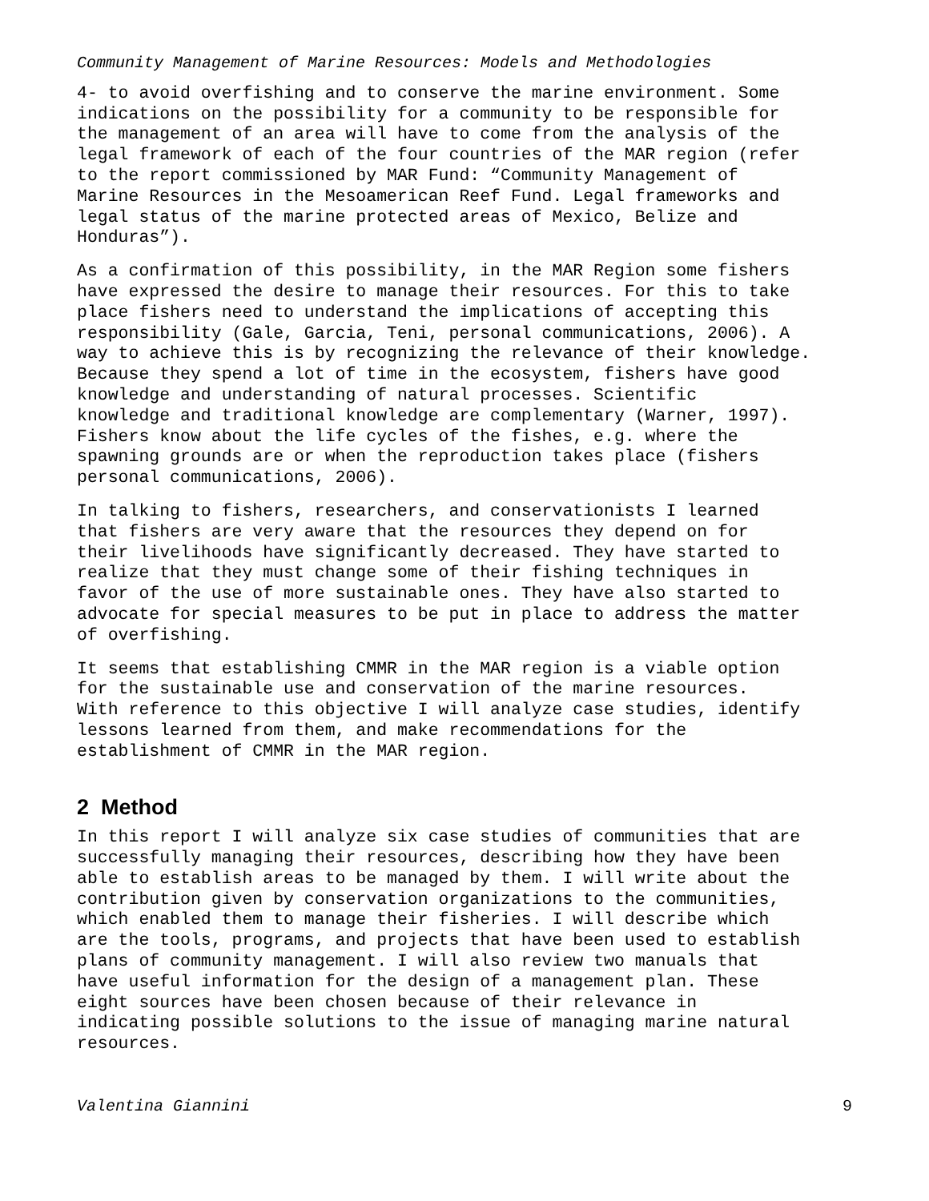Community Management of Marine Resources: Models and Methodologies
4- to avoid overfishing and to conserve the marine environment. Some indications on the possibility for a community to be responsible for the management of an area will have to come from the analysis of the legal framework of each of the four countries of the MAR region (refer to the report commissioned by MAR Fund: “Community Management of Marine Resources in the Mesoamerican Reef Fund. Legal frameworks and legal status of the marine protected areas of Mexico, Belize and Honduras”).
As a confirmation of this possibility, in the MAR Region some fishers have expressed the desire to manage their resources. For this to take place fishers need to understand the implications of accepting this responsibility (Gale, Garcia, Teni, personal communications, 2006). A way to achieve this is by recognizing the relevance of their knowledge. Because they spend a lot of time in the ecosystem, fishers have good knowledge and understanding of natural processes. Scientific knowledge and traditional knowledge are complementary (Warner, 1997). Fishers know about the life cycles of the fishes, e.g. where the spawning grounds are or when the reproduction takes place (fishers personal communications, 2006).
In talking to fishers, researchers, and conservationists I learned that fishers are very aware that the resources they depend on for their livelihoods have significantly decreased. They have started to realize that they must change some of their fishing techniques in favor of the use of more sustainable ones. They have also started to advocate for special measures to be put in place to address the matter of overfishing.
It seems that establishing CMMR in the MAR region is a viable option for the sustainable use and conservation of the marine resources. With reference to this objective I will analyze case studies, identify lessons learned from them, and make recommendations for the establishment of CMMR in the MAR region.
2 Method
In this report I will analyze six case studies of communities that are successfully managing their resources, describing how they have been able to establish areas to be managed by them. I will write about the contribution given by conservation organizations to the communities, which enabled them to manage their fisheries. I will describe which are the tools, programs, and projects that have been used to establish plans of community management. I will also review two manuals that have useful information for the design of a management plan. These eight sources have been chosen because of their relevance in indicating possible solutions to the issue of managing marine natural resources.
Valentina Giannini 9